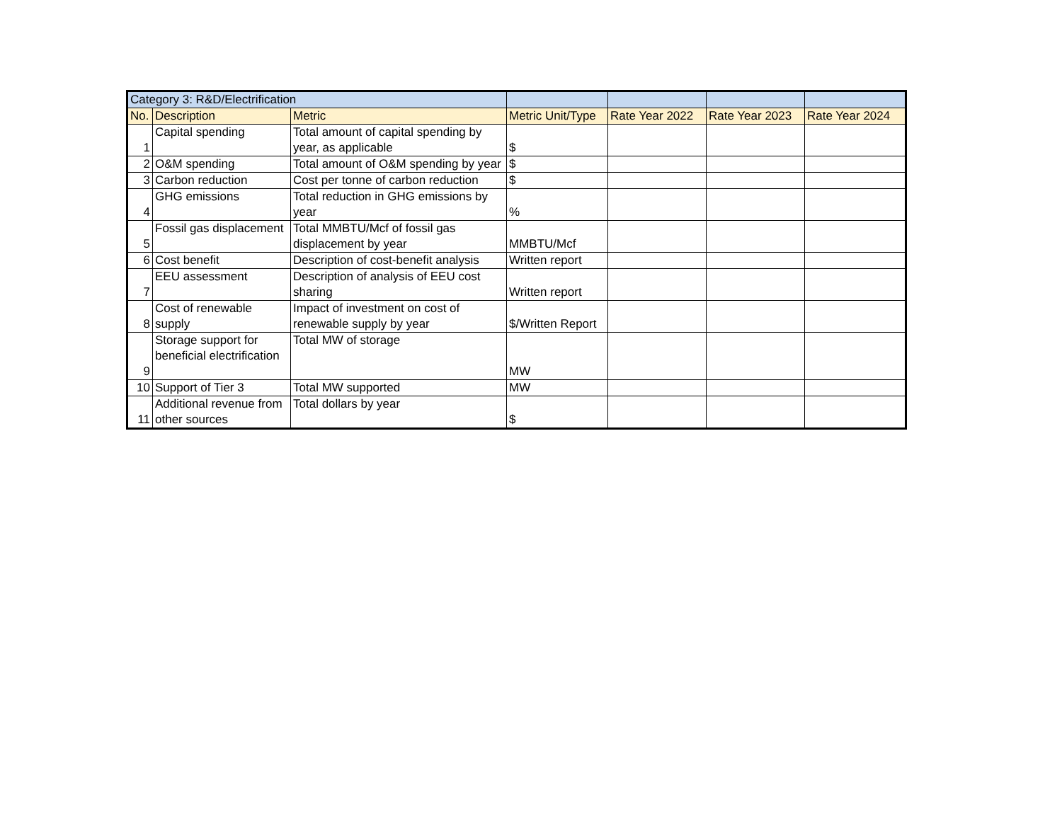| Category 3: R&D/Electrification | | | | | | |
| No. | Description | Metric | Metric Unit/Type | Rate Year 2022 | Rate Year 2023 | Rate Year 2024 |
| 1 | Capital spending | Total amount of capital spending by year, as applicable | $ | | | |
| 2 | O&M spending | Total amount of O&M spending by year | $ | | | |
| 3 | Carbon reduction | Cost per tonne of carbon reduction | $ | | | |
| 4 | GHG emissions | Total reduction in GHG emissions by year | % | | | |
| 5 | Fossil gas displacement | Total MMBTU/Mcf of fossil gas displacement by year | MMBTU/Mcf | | | |
| 6 | Cost benefit | Description of cost-benefit analysis | Written report | | | |
| 7 | EEU assessment | Description of analysis of EEU cost sharing | Written report | | | |
| 8 | Cost of renewable supply | Impact of investment on cost of renewable supply by year | $/Written Report | | | |
| 9 | Storage support for beneficial electrification | Total MW of storage | MW | | | |
| 10 | Support of Tier 3 | Total MW supported | MW | | | |
| 11 | Additional revenue from other sources | Total dollars by year | $ | | | |